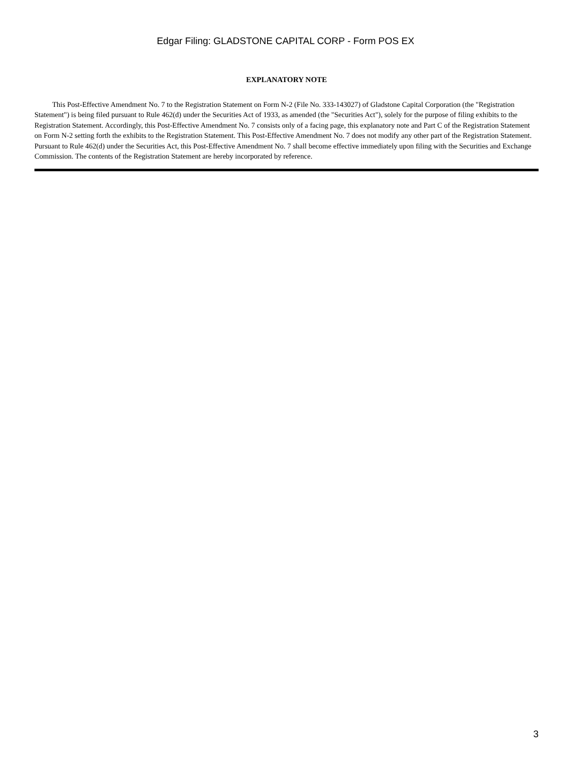Edgar Filing: GLADSTONE CAPITAL CORP - Form POS EX
EXPLANATORY NOTE
This Post-Effective Amendment No. 7 to the Registration Statement on Form N-2 (File No. 333-143027) of Gladstone Capital Corporation (the "Registration Statement") is being filed pursuant to Rule 462(d) under the Securities Act of 1933, as amended (the "Securities Act"), solely for the purpose of filing exhibits to the Registration Statement. Accordingly, this Post-Effective Amendment No. 7 consists only of a facing page, this explanatory note and Part C of the Registration Statement on Form N-2 setting forth the exhibits to the Registration Statement. This Post-Effective Amendment No. 7 does not modify any other part of the Registration Statement. Pursuant to Rule 462(d) under the Securities Act, this Post-Effective Amendment No. 7 shall become effective immediately upon filing with the Securities and Exchange Commission. The contents of the Registration Statement are hereby incorporated by reference.
3